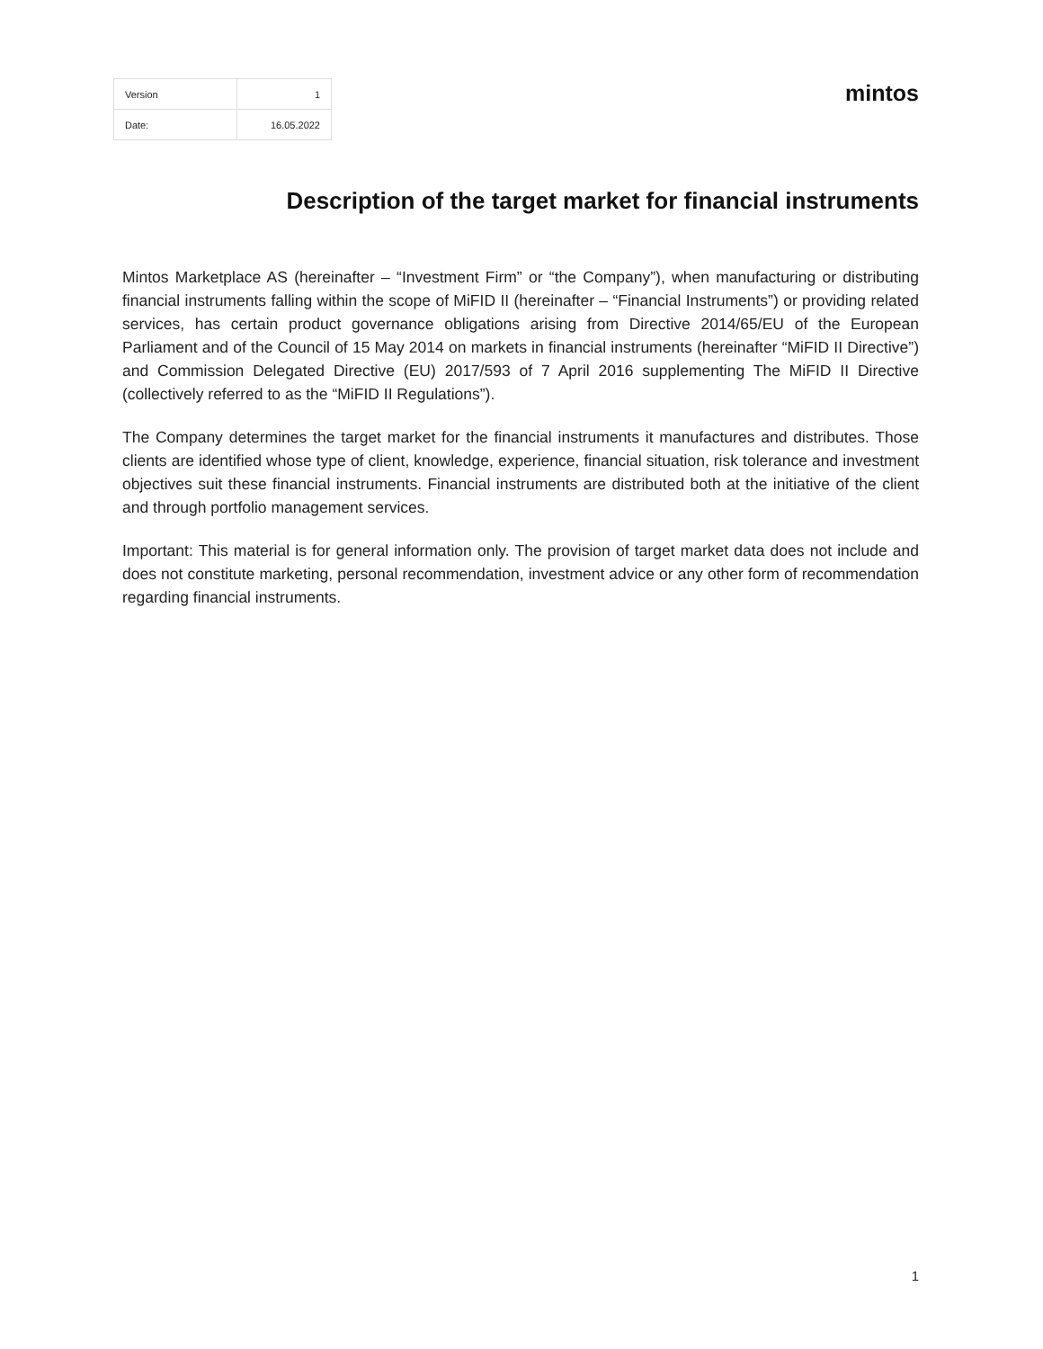| Version | 1 |
| Date: | 16.05.2022 |
mintos
Description of the target market for financial instruments
Mintos Marketplace AS (hereinafter – “Investment Firm” or “the Company”), when manufacturing or distributing financial instruments falling within the scope of MiFID II (hereinafter – “Financial Instruments”) or providing related services, has certain product governance obligations arising from Directive 2014/65/EU of the European Parliament and of the Council of 15 May 2014 on markets in financial instruments (hereinafter “MiFID II Directive”) and Commission Delegated Directive (EU) 2017/593 of 7 April 2016 supplementing The MiFID II Directive (collectively referred to as the “MiFID II Regulations”).
The Company determines the target market for the financial instruments it manufactures and distributes. Those clients are identified whose type of client, knowledge, experience, financial situation, risk tolerance and investment objectives suit these financial instruments. Financial instruments are distributed both at the initiative of the client and through portfolio management services.
Important: This material is for general information only. The provision of target market data does not include and does not constitute marketing, personal recommendation, investment advice or any other form of recommendation regarding financial instruments.
1